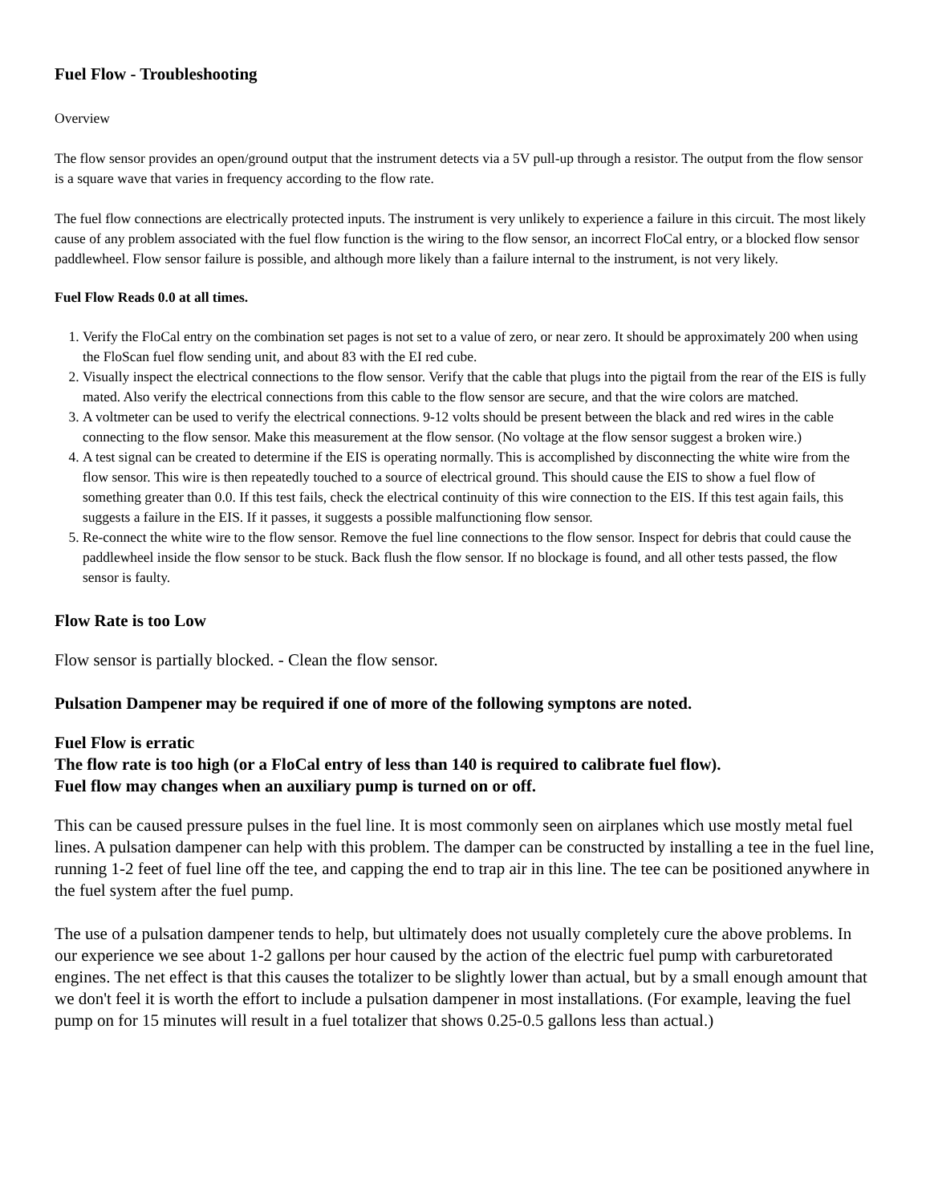Fuel Flow - Troubleshooting
Overview
The flow sensor provides an open/ground output that the instrument detects via a 5V pull-up through a resistor. The output from the flow sensor is a square wave that varies in frequency according to the flow rate.
The fuel flow connections are electrically protected inputs. The instrument is very unlikely to experience a failure in this circuit. The most likely cause of any problem associated with the fuel flow function is the wiring to the flow sensor, an incorrect FloCal entry, or a blocked flow sensor paddlewheel. Flow sensor failure is possible, and although more likely than a failure internal to the instrument, is not very likely.
Fuel Flow Reads 0.0 at all times.
1. Verify the FloCal entry on the combination set pages is not set to a value of zero, or near zero. It should be approximately 200 when using the FloScan fuel flow sending unit, and about 83 with the EI red cube.
2. Visually inspect the electrical connections to the flow sensor. Verify that the cable that plugs into the pigtail from the rear of the EIS is fully mated. Also verify the electrical connections from this cable to the flow sensor are secure, and that the wire colors are matched.
3. A voltmeter can be used to verify the electrical connections. 9-12 volts should be present between the black and red wires in the cable connecting to the flow sensor. Make this measurement at the flow sensor. (No voltage at the flow sensor suggest a broken wire.)
4. A test signal can be created to determine if the EIS is operating normally. This is accomplished by disconnecting the white wire from the flow sensor. This wire is then repeatedly touched to a source of electrical ground. This should cause the EIS to show a fuel flow of something greater than 0.0. If this test fails, check the electrical continuity of this wire connection to the EIS. If this test again fails, this suggests a failure in the EIS. If it passes, it suggests a possible malfunctioning flow sensor.
5. Re-connect the white wire to the flow sensor. Remove the fuel line connections to the flow sensor. Inspect for debris that could cause the paddlewheel inside the flow sensor to be stuck. Back flush the flow sensor. If no blockage is found, and all other tests passed, the flow sensor is faulty.
Flow Rate is too Low
Flow sensor is partially blocked. - Clean the flow sensor.
Pulsation Dampener may be required if one of more of the following symptons are noted.
Fuel Flow is erratic
The flow rate is too high (or a FloCal entry of less than 140 is required to calibrate fuel flow).
Fuel flow may changes when an auxiliary pump is turned on or off.
This can be caused pressure pulses in the fuel line. It is most commonly seen on airplanes which use mostly metal fuel lines. A pulsation dampener can help with this problem. The damper can be constructed by installing a tee in the fuel line, running 1-2 feet of fuel line off the tee, and capping the end to trap air in this line. The tee can be positioned anywhere in the fuel system after the fuel pump.
The use of a pulsation dampener tends to help, but ultimately does not usually completely cure the above problems. In our experience we see about 1-2 gallons per hour caused by the action of the electric fuel pump with carburetorated engines. The net effect is that this causes the totalizer to be slightly lower than actual, but by a small enough amount that we don't feel it is worth the effort to include a pulsation dampener in most installations. (For example, leaving the fuel pump on for 15 minutes will result in a fuel totalizer that shows 0.25-0.5 gallons less than actual.)